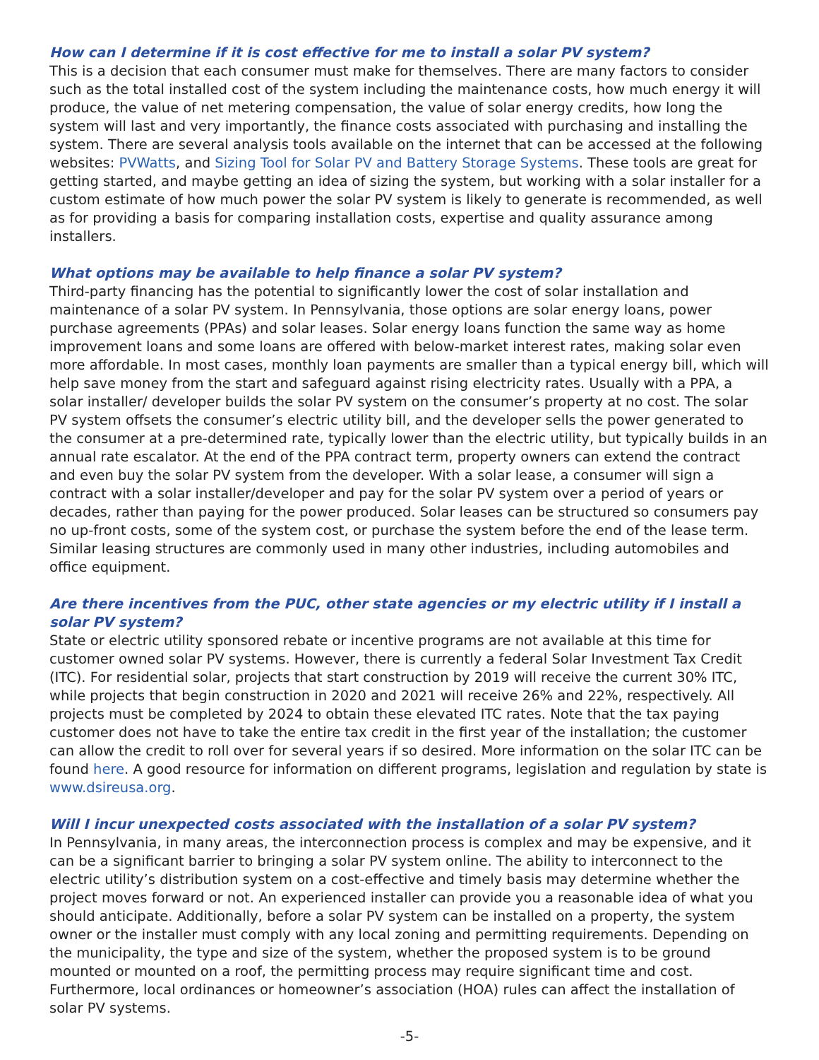How can I determine if it is cost effective for me to install a solar PV system?
This is a decision that each consumer must make for themselves. There are many factors to consider such as the total installed cost of the system including the maintenance costs, how much energy it will produce, the value of net metering compensation, the value of solar energy credits, how long the system will last and very importantly, the finance costs associated with purchasing and installing the system. There are several analysis tools available on the internet that can be accessed at the following websites: PVWatts, and Sizing Tool for Solar PV and Battery Storage Systems. These tools are great for getting started, and maybe getting an idea of sizing the system, but working with a solar installer for a custom estimate of how much power the solar PV system is likely to generate is recommended, as well as for providing a basis for comparing installation costs, expertise and quality assurance among installers.
What options may be available to help finance a solar PV system?
Third-party financing has the potential to significantly lower the cost of solar installation and maintenance of a solar PV system. In Pennsylvania, those options are solar energy loans, power purchase agreements (PPAs) and solar leases. Solar energy loans function the same way as home improvement loans and some loans are offered with below-market interest rates, making solar even more affordable. In most cases, monthly loan payments are smaller than a typical energy bill, which will help save money from the start and safeguard against rising electricity rates. Usually with a PPA, a solar installer/ developer builds the solar PV system on the consumer’s property at no cost. The solar PV system offsets the consumer’s electric utility bill, and the developer sells the power generated to the consumer at a pre-determined rate, typically lower than the electric utility, but typically builds in an annual rate escalator. At the end of the PPA contract term, property owners can extend the contract and even buy the solar PV system from the developer. With a solar lease, a consumer will sign a contract with a solar installer/developer and pay for the solar PV system over a period of years or decades, rather than paying for the power produced. Solar leases can be structured so consumers pay no up-front costs, some of the system cost, or purchase the system before the end of the lease term. Similar leasing structures are commonly used in many other industries, including automobiles and office equipment.
Are there incentives from the PUC, other state agencies or my electric utility if I install a solar PV system?
State or electric utility sponsored rebate or incentive programs are not available at this time for customer owned solar PV systems. However, there is currently a federal Solar Investment Tax Credit (ITC). For residential solar, projects that start construction by 2019 will receive the current 30% ITC, while projects that begin construction in 2020 and 2021 will receive 26% and 22%, respectively. All projects must be completed by 2024 to obtain these elevated ITC rates. Note that the tax paying customer does not have to take the entire tax credit in the first year of the installation; the customer can allow the credit to roll over for several years if so desired. More information on the solar ITC can be found here. A good resource for information on different programs, legislation and regulation by state is www.dsireusa.org.
Will I incur unexpected costs associated with the installation of a solar PV system?
In Pennsylvania, in many areas, the interconnection process is complex and may be expensive, and it can be a significant barrier to bringing a solar PV system online. The ability to interconnect to the electric utility’s distribution system on a cost-effective and timely basis may determine whether the project moves forward or not. An experienced installer can provide you a reasonable idea of what you should anticipate. Additionally, before a solar PV system can be installed on a property, the system owner or the installer must comply with any local zoning and permitting requirements. Depending on the municipality, the type and size of the system, whether the proposed system is to be ground mounted or mounted on a roof, the permitting process may require significant time and cost. Furthermore, local ordinances or homeowner’s association (HOA) rules can affect the installation of solar PV systems.
-5-